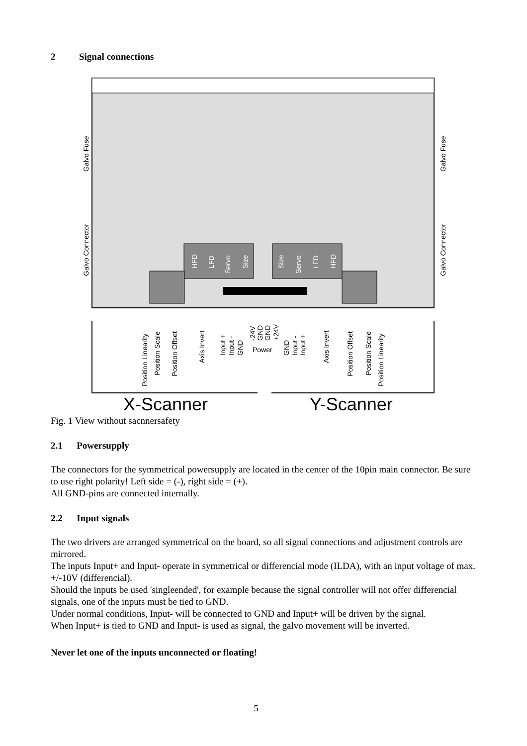2 Signal connections
Galvo Fuse
Galvo Connector
Galvo Fuse
Galvo Connector
HFD
LFD
Servo
Size
Size
Servo
LFD
HFD
Position Linearity
Position Scale
Position Offset
Axis Invert
Input +
Input -
GND
-24V
GND
GND
+24V
Power
GND
Input -
Input +
Axis Invert
Position Offset
Position Scale
Position Linearity
X-Scanner
Y-Scanner
Fig. 1 View without sacnnersafety
2.1 Powersupply
The connectors for the symmetrical powersupply are located in the center of the 10pin main connector. Be sure to use right polarity! Left side = (-), right side = (+).
All GND-pins are connected internally.
2.2 Input signals
The two drivers are arranged symmetrical on the board, so all signal connections and adjustment controls are mirrored.
The inputs Input+ and Input- operate in symmetrical or differencial mode (ILDA), with an input voltage of max. +/-10V (differencial).
Should the inputs be used 'singleended', for example because the signal controller will not offer differencial signals, one of the inputs must be tied to GND.
Under normal conditions, Input- will be connected to GND and Input+ will be driven by the signal.
When Input+ is tied to GND and Input- is used as signal, the galvo movement will be inverted.
Never let one of the inputs unconnected or floating!
5